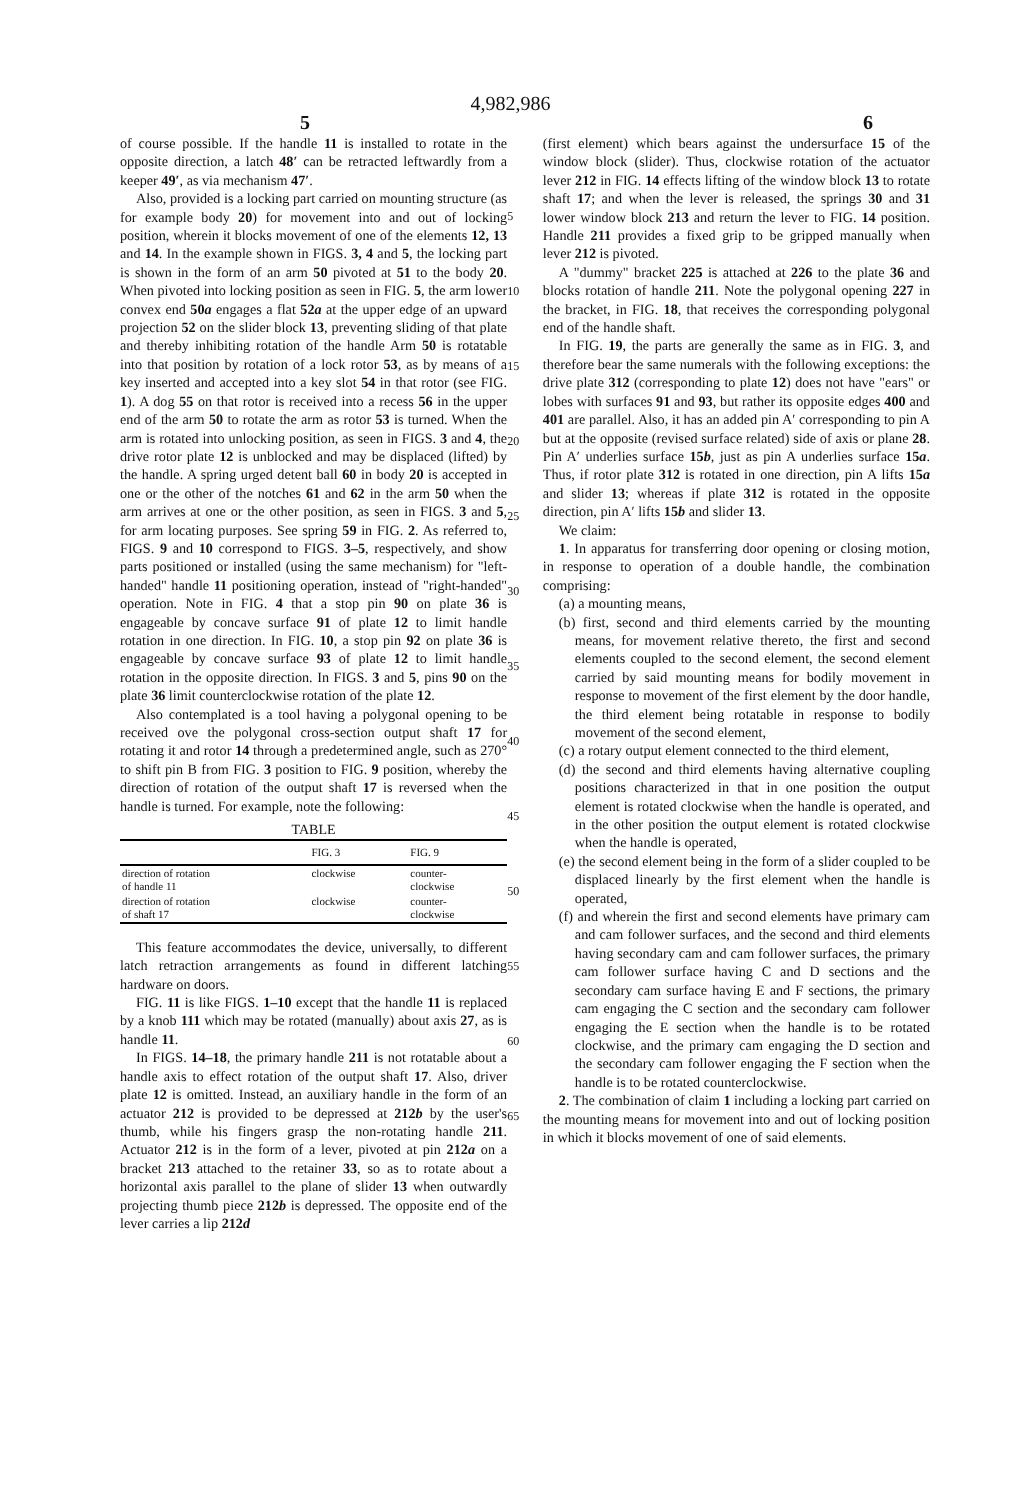4,982,986
5 6
of course possible. If the handle 11 is installed to rotate in the opposite direction, a latch 48′ can be retracted leftwardly from a keeper 49′, as via mechanism 47′.
Also, provided is a locking part carried on mounting structure (as for example body 20) for movement into and out of locking position, wherein it blocks movement of one of the elements 12, 13 and 14. In the example shown in FIGS. 3, 4 and 5, the locking part is shown in the form of an arm 50 pivoted at 51 to the body 20. When pivoted into locking position as seen in FIG. 5, the arm lower convex end 50a engages a flat 52a at the upper edge of an upward projection 52 on the slider block 13, preventing sliding of that plate and thereby inhibiting rotation of the handle Arm 50 is rotatable into that position by rotation of a lock rotor 53, as by means of a key inserted and accepted into a key slot 54 in that rotor (see FIG. 1). A dog 55 on that rotor is received into a recess 56 in the upper end of the arm 50 to rotate the arm as rotor 53 is turned. When the arm is rotated into unlocking position, as seen in FIGS. 3 and 4, the drive rotor plate 12 is unblocked and may be displaced (lifted) by the handle. A spring urged detent ball 60 in body 20 is accepted in one or the other of the notches 61 and 62 in the arm 50 when the arm arrives at one or the other position, as seen in FIGS. 3 and 5, for arm locating purposes. See spring 59 in FIG. 2. As referred to, FIGS. 9 and 10 correspond to FIGS. 3–5, respectively, and show parts positioned or installed (using the same mechanism) for "left-handed" handle 11 positioning operation, instead of "right-handed" operation. Note in FIG. 4 that a stop pin 90 on plate 36 is engageable by concave surface 91 of plate 12 to limit handle rotation in one direction. In FIG. 10, a stop pin 92 on plate 36 is engageable by concave surface 93 of plate 12 to limit handle rotation in the opposite direction. In FIGS. 3 and 5, pins 90 on the plate 36 limit counterclockwise rotation of the plate 12.
Also contemplated is a tool having a polygonal opening to be received ove the polygonal cross-section output shaft 17 for rotating it and rotor 14 through a predetermined angle, such as 270° to shift pin B from FIG. 3 position to FIG. 9 position, whereby the direction of rotation of the output shaft 17 is reversed when the handle is turned. For example, note the following:
TABLE
| | FIG. 3 | FIG. 9 |
| --- | --- | --- |
| direction of rotation of handle 11 | clockwise | counter- clockwise |
| direction of rotation of shaft 17 | clockwise | counter- clockwise |
This feature accommodates the device, universally, to different latch retraction arrangements as found in different latching hardware on doors.
FIG. 11 is like FIGS. 1–10 except that the handle 11 is replaced by a knob 111 which may be rotated (manually) about axis 27, as is handle 11.
In FIGS. 14–18, the primary handle 211 is not rotatable about a handle axis to effect rotation of the output shaft 17. Also, driver plate 12 is omitted. Instead, an auxiliary handle in the form of an actuator 212 is provided to be depressed at 212b by the user's thumb, while his fingers grasp the non-rotating handle 211. Actuator 212 is in the form of a lever, pivoted at pin 212a on a bracket 213 attached to the retainer 33, so as to rotate about a horizontal axis parallel to the plane of slider 13 when outwardly projecting thumb piece 212b is depressed. The opposite end of the lever carries a lip 212d
5
10
15
20
25
30
35
40
45
50
55
60
65
(first element) which bears against the undersurface 15 of the window block (slider). Thus, clockwise rotation of the actuator lever 212 in FIG. 14 effects lifting of the window block 13 to rotate shaft 17; and when the lever is released, the springs 30 and 31 lower window block 213 and return the lever to FIG. 14 position. Handle 211 provides a fixed grip to be gripped manually when lever 212 is pivoted.
A "dummy" bracket 225 is attached at 226 to the plate 36 and blocks rotation of handle 211. Note the polygonal opening 227 in the bracket, in FIG. 18, that receives the corresponding polygonal end of the handle shaft.
In FIG. 19, the parts are generally the same as in FIG. 3, and therefore bear the same numerals with the following exceptions: the drive plate 312 (corresponding to plate 12) does not have "ears" or lobes with surfaces 91 and 93, but rather its opposite edges 400 and 401 are parallel. Also, it has an added pin A′ corresponding to pin A but at the opposite (revised surface related) side of axis or plane 28. Pin A′ underlies surface 15b, just as pin A underlies surface 15a. Thus, if rotor plate 312 is rotated in one direction, pin A lifts 15a and slider 13; whereas if plate 312 is rotated in the opposite direction, pin A′ lifts 15b and slider 13.
We claim:
1. In apparatus for transferring door opening or closing motion, in response to operation of a double handle, the combination comprising:
(a) a mounting means,
(b) first, second and third elements carried by the mounting means, for movement relative thereto, the first and second elements coupled to the second element, the second element carried by said mounting means for bodily movement in response to movement of the first element by the door handle, the third element being rotatable in response to bodily movement of the second element,
(c) a rotary output element connected to the third element,
(d) the second and third elements having alternative coupling positions characterized in that in one position the output element is rotated clockwise when the handle is operated, and in the other position the output element is rotated clockwise when the handle is operated,
(e) the second element being in the form of a slider coupled to be displaced linearly by the first element when the handle is operated,
(f) and wherein the first and second elements have primary cam and cam follower surfaces, and the second and third elements having secondary cam and cam follower surfaces, the primary cam follower surface having C and D sections and the secondary cam surface having E and F sections, the primary cam engaging the C section and the secondary cam follower engaging the E section when the handle is to be rotated clockwise, and the primary cam engaging the D section and the secondary cam follower engaging the F section when the handle is to be rotated counterclockwise.
2. The combination of claim 1 including a locking part carried on the mounting means for movement into and out of locking position in which it blocks movement of one of said elements.